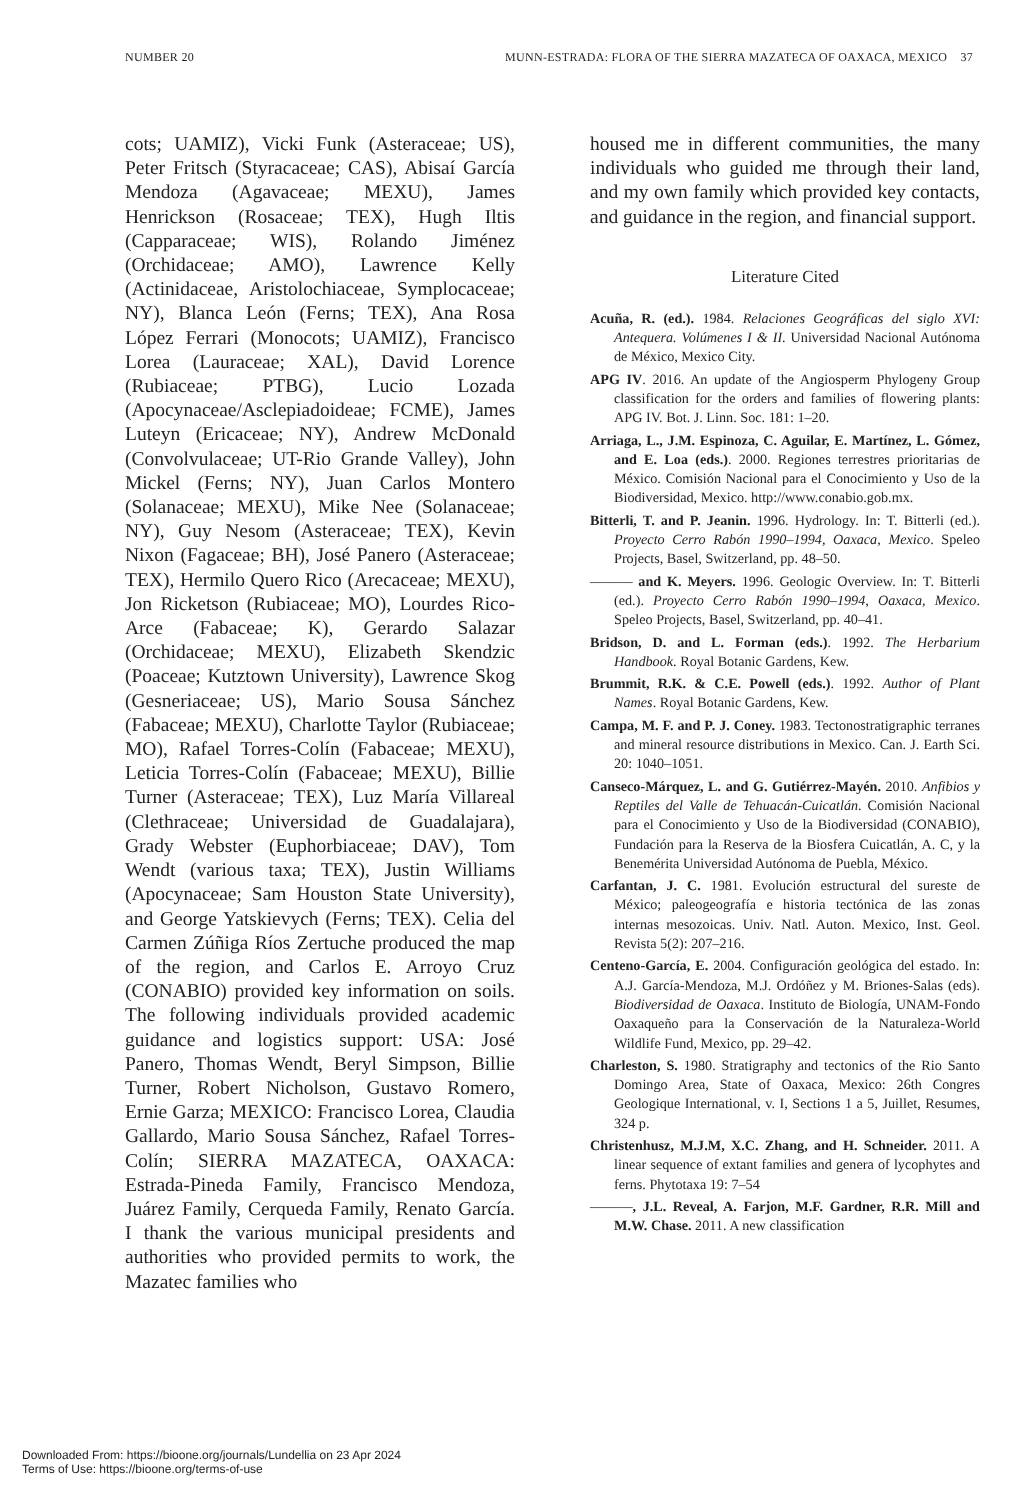NUMBER 20 MUNN-ESTRADA: FLORA OF THE SIERRA MAZATECA OF OAXACA, MEXICO 37
cots; UAMIZ), Vicki Funk (Asteraceae; US), Peter Fritsch (Styracaceae; CAS), Abisaí García Mendoza (Agavaceae; MEXU), James Henrickson (Rosaceae; TEX), Hugh Iltis (Capparaceae; WIS), Rolando Jiménez (Orchidaceae; AMO), Lawrence Kelly (Actinidaceae, Aristolochiaceae, Symplocaceae; NY), Blanca León (Ferns; TEX), Ana Rosa López Ferrari (Monocots; UAMIZ), Francisco Lorea (Lauraceae; XAL), David Lorence (Rubiaceae; PTBG), Lucio Lozada (Apocynaceae/Asclepiadoideae; FCME), James Luteyn (Ericaceae; NY), Andrew McDonald (Convolvulaceae; UT-Rio Grande Valley), John Mickel (Ferns; NY), Juan Carlos Montero (Solanaceae; MEXU), Mike Nee (Solanaceae; NY), Guy Nesom (Asteraceae; TEX), Kevin Nixon (Fagaceae; BH), José Panero (Asteraceae; TEX), Hermilo Quero Rico (Arecaceae; MEXU), Jon Ricketson (Rubiaceae; MO), Lourdes Rico-Arce (Fabaceae; K), Gerardo Salazar (Orchidaceae; MEXU), Elizabeth Skendzic (Poaceae; Kutztown University), Lawrence Skog (Gesneriaceae; US), Mario Sousa Sánchez (Fabaceae; MEXU), Charlotte Taylor (Rubiaceae; MO), Rafael Torres-Colín (Fabaceae; MEXU), Leticia Torres-Colín (Fabaceae; MEXU), Billie Turner (Asteraceae; TEX), Luz María Villareal (Clethraceae; Universidad de Guadalajara), Grady Webster (Euphorbiaceae; DAV), Tom Wendt (various taxa; TEX), Justin Williams (Apocynaceae; Sam Houston State University), and George Yatskievych (Ferns; TEX). Celia del Carmen Zúñiga Ríos Zertuche produced the map of the region, and Carlos E. Arroyo Cruz (CONABIO) provided key information on soils. The following individuals provided academic guidance and logistics support: USA: José Panero, Thomas Wendt, Beryl Simpson, Billie Turner, Robert Nicholson, Gustavo Romero, Ernie Garza; MEXICO: Francisco Lorea, Claudia Gallardo, Mario Sousa Sánchez, Rafael Torres-Colín; SIERRA MAZATECA, OAXACA: Estrada-Pineda Family, Francisco Mendoza, Juárez Family, Cerqueda Family, Renato García. I thank the various municipal presidents and authorities who provided permits to work, the Mazatec families who
housed me in different communities, the many individuals who guided me through their land, and my own family which provided key contacts, and guidance in the region, and financial support.
Literature Cited
Acuña, R. (ed.). 1984. Relaciones Geográficas del siglo XVI: Antequera. Volúmenes I & II. Universidad Nacional Autónoma de México, Mexico City.
APG IV. 2016. An update of the Angiosperm Phylogeny Group classification for the orders and families of flowering plants: APG IV. Bot. J. Linn. Soc. 181: 1–20.
Arriaga, L., J.M. Espinoza, C. Aguilar, E. Martínez, L. Gómez, and E. Loa (eds.). 2000. Regiones terrestres prioritarias de México. Comisión Nacional para el Conocimiento y Uso de la Biodiversidad, Mexico. http://www.conabio.gob.mx.
Bitterli, T. and P. Jeanin. 1996. Hydrology. In: T. Bitterli (ed.). Proyecto Cerro Rabón 1990–1994, Oaxaca, Mexico. Speleo Projects, Basel, Switzerland, pp. 48–50.
——— and K. Meyers. 1996. Geologic Overview. In: T. Bitterli (ed.). Proyecto Cerro Rabón 1990–1994, Oaxaca, Mexico. Speleo Projects, Basel, Switzerland, pp. 40–41.
Bridson, D. and L. Forman (eds.). 1992. The Herbarium Handbook. Royal Botanic Gardens, Kew.
Brummit, R.K. & C.E. Powell (eds.). 1992. Author of Plant Names. Royal Botanic Gardens, Kew.
Campa, M. F. and P. J. Coney. 1983. Tectonostratigraphic terranes and mineral resource distributions in Mexico. Can. J. Earth Sci. 20: 1040–1051.
Canseco-Márquez, L. and G. Gutiérrez-Mayén. 2010. Anfibios y Reptiles del Valle de Tehuacán-Cuicatlán. Comisión Nacional para el Conocimiento y Uso de la Biodiversidad (CONABIO), Fundación para la Reserva de la Biosfera Cuicatlán, A. C, y la Benemérita Universidad Autónoma de Puebla, México.
Carfantan, J. C. 1981. Evolución estructural del sureste de México; paleogeografía e historia tectónica de las zonas internas mesozoicas. Univ. Natl. Auton. Mexico, Inst. Geol. Revista 5(2): 207–216.
Centeno-García, E. 2004. Configuración geológica del estado. In: A.J. García-Mendoza, M.J. Ordóñez y M. Briones-Salas (eds). Biodiversidad de Oaxaca. Instituto de Biología, UNAM-Fondo Oaxaqueño para la Conservación de la Naturaleza-World Wildlife Fund, Mexico, pp. 29–42.
Charleston, S. 1980. Stratigraphy and tectonics of the Rio Santo Domingo Area, State of Oaxaca, Mexico: 26th Congres Geologique International, v. I, Sections 1 a 5, Juillet, Resumes, 324 p.
Christenhusz, M.J.M, X.C. Zhang, and H. Schneider. 2011. A linear sequence of extant families and genera of lycophytes and ferns. Phytotaxa 19: 7–54
———, J.L. Reveal, A. Farjon, M.F. Gardner, R.R. Mill and M.W. Chase. 2011. A new classification
Downloaded From: https://bioone.org/journals/Lundellia on 23 Apr 2024
Terms of Use: https://bioone.org/terms-of-use